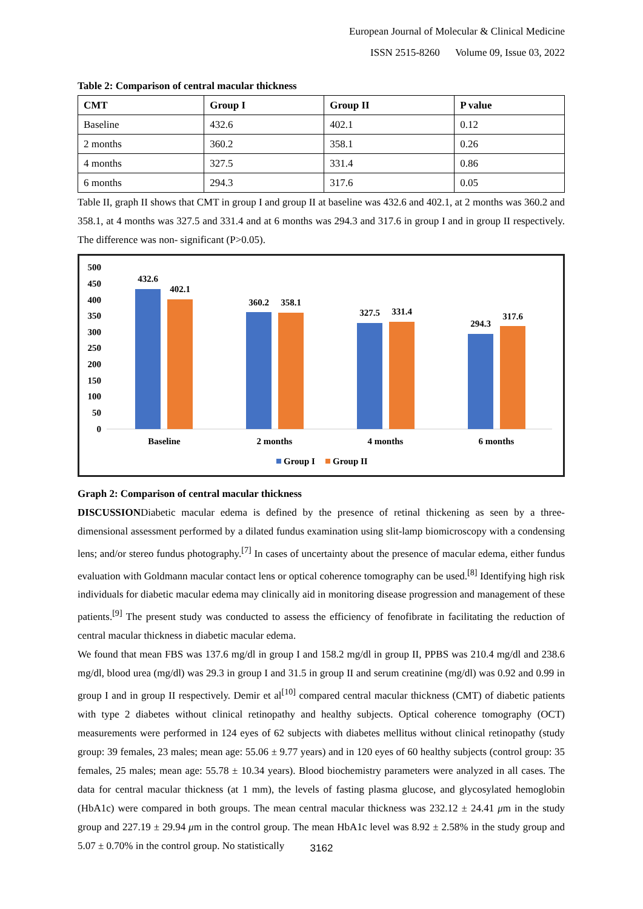European Journal of Molecular & Clinical Medicine
ISSN 2515-8260 Volume 09, Issue 03, 2022
Table 2: Comparison of central macular thickness
| CMT | Group I | Group II | P value |
| --- | --- | --- | --- |
| Baseline | 432.6 | 402.1 | 0.12 |
| 2 months | 360.2 | 358.1 | 0.26 |
| 4 months | 327.5 | 331.4 | 0.86 |
| 6 months | 294.3 | 317.6 | 0.05 |
Table II, graph II shows that CMT in group I and group II at baseline was 432.6 and 402.1, at 2 months was 360.2 and 358.1, at 4 months was 327.5 and 331.4 and at 6 months was 294.3 and 317.6 in group I and in group II respectively. The difference was non- significant (P>0.05).
500
450
400
350
300
250
200
150
100
50
0
432.6
402.1
360.2
358.1
327.5
331.4
294.3
317.6
Baseline
2 months
4 months
6 months
Group I
Group II
Graph 2: Comparison of central macular thickness
DISCUSSIONDiabetic macular edema is defined by the presence of retinal thickening as seen by a three-dimensional assessment performed by a dilated fundus examination using slit-lamp biomicroscopy with a condensing lens; and/or stereo fundus photography.<sup>[7]</sup> In cases of uncertainty about the presence of macular edema, either fundus evaluation with Goldmann macular contact lens or optical coherence tomography can be used.<sup>[8]</sup> Identifying high risk individuals for diabetic macular edema may clinically aid in monitoring disease progression and management of these patients.<sup>[9]</sup> The present study was conducted to assess the efficiency of fenofibrate in facilitating the reduction of central macular thickness in diabetic macular edema.
We found that mean FBS was 137.6 mg/dl in group I and 158.2 mg/dl in group II, PPBS was 210.4 mg/dl and 238.6 mg/dl, blood urea (mg/dl) was 29.3 in group I and 31.5 in group II and serum creatinine (mg/dl) was 0.92 and 0.99 in group I and in group II respectively. Demir et al<sup>[10]</sup> compared central macular thickness (CMT) of diabetic patients with type 2 diabetes without clinical retinopathy and healthy subjects. Optical coherence tomography (OCT) measurements were performed in 124 eyes of 62 subjects with diabetes mellitus without clinical retinopathy (study group: 39 females, 23 males; mean age: 55.06 ± 9.77 years) and in 120 eyes of 60 healthy subjects (control group: 35 females, 25 males; mean age: 55.78 ± 10.34 years). Blood biochemistry parameters were analyzed in all cases. The data for central macular thickness (at 1 mm), the levels of fasting plasma glucose, and glycosylated hemoglobin (HbA1c) were compared in both groups. The mean central macular thickness was 232.12 ± 24.41 μm in the study group and 227.19 ± 29.94 μm in the control group. The mean HbA1c level was 8.92 ± 2.58% in the study group and 5.07 ± 0.70% in the control group. No statistically
3162